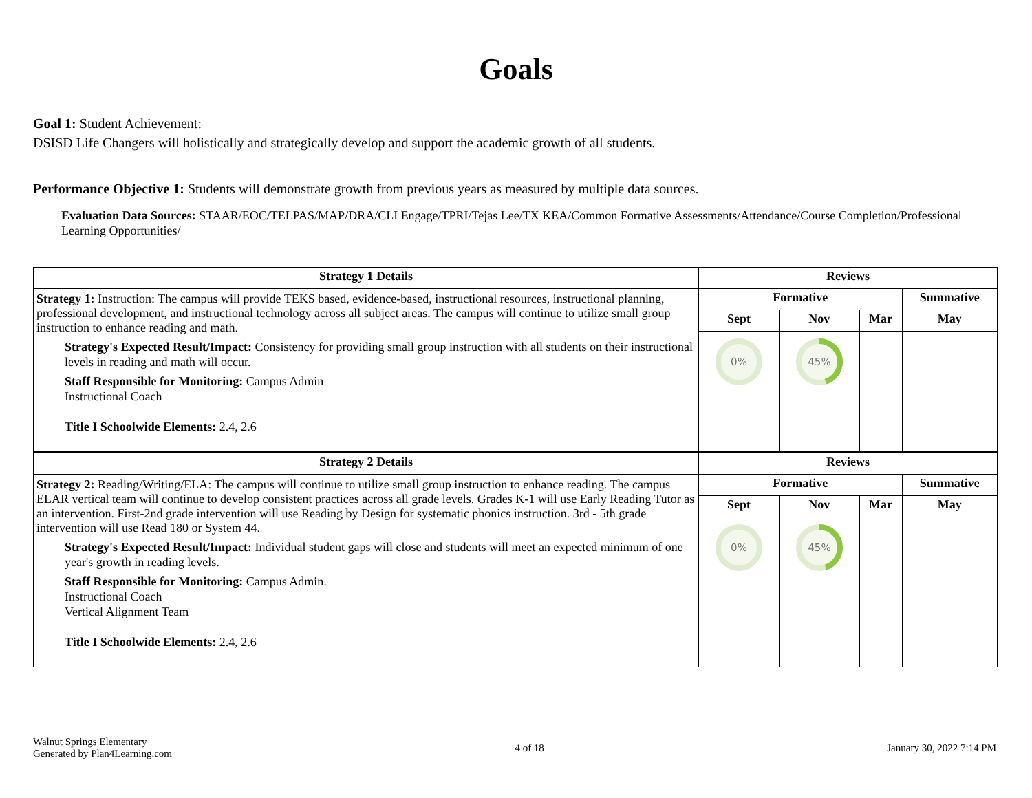Goals
Goal 1: Student Achievement:
DSISD Life Changers will holistically and strategically develop and support the academic growth of all students.
Performance Objective 1: Students will demonstrate growth from previous years as measured by multiple data sources.
Evaluation Data Sources: STAAR/EOC/TELPAS/MAP/DRA/CLI Engage/TPRI/Tejas Lee/TX KEA/Common Formative Assessments/Attendance/Course Completion/Professional Learning Opportunities/
| Strategy 1 Details | Reviews | | | |
| --- | --- | --- | --- | --- |
| Strategy 1: Instruction: The campus will provide TEKS based, evidence-based, instructional resources, instructional planning, professional development, and instructional technology across all subject areas. The campus will continue to utilize small group instruction to enhance reading and math. Strategy's Expected Result/Impact: Consistency for providing small group instruction with all students on their instructional levels in reading and math will occur. Staff Responsible for Monitoring: Campus Admin Instructional Coach Title I Schoolwide Elements: 2.4, 2.6 | Formative | | | Summative |
| | Sept | Nov | Mar | May |
| | 0% | 45% | | |
| Strategy 2 Details | Reviews | | | |
| Strategy 2: Reading/Writing/ELA: The campus will continue to utilize small group instruction to enhance reading. The campus ELAR vertical team will continue to develop consistent practices across all grade levels. Grades K-1 will use Early Reading Tutor as an intervention. First-2nd grade intervention will use Reading by Design for systematic phonics instruction. 3rd - 5th grade intervention will use Read 180 or System 44. Strategy's Expected Result/Impact: Individual student gaps will close and students will meet an expected minimum of one year's growth in reading levels. Staff Responsible for Monitoring: Campus Admin. Instructional Coach Vertical Alignment Team Title I Schoolwide Elements: 2.4, 2.6 | Formative | | | Summative |
| | Sept | Nov | Mar | May |
| | 0% | 45% | | |
Walnut Springs Elementary
Generated by Plan4Learning.com
4 of 18 January 30, 2022 7:14 PM